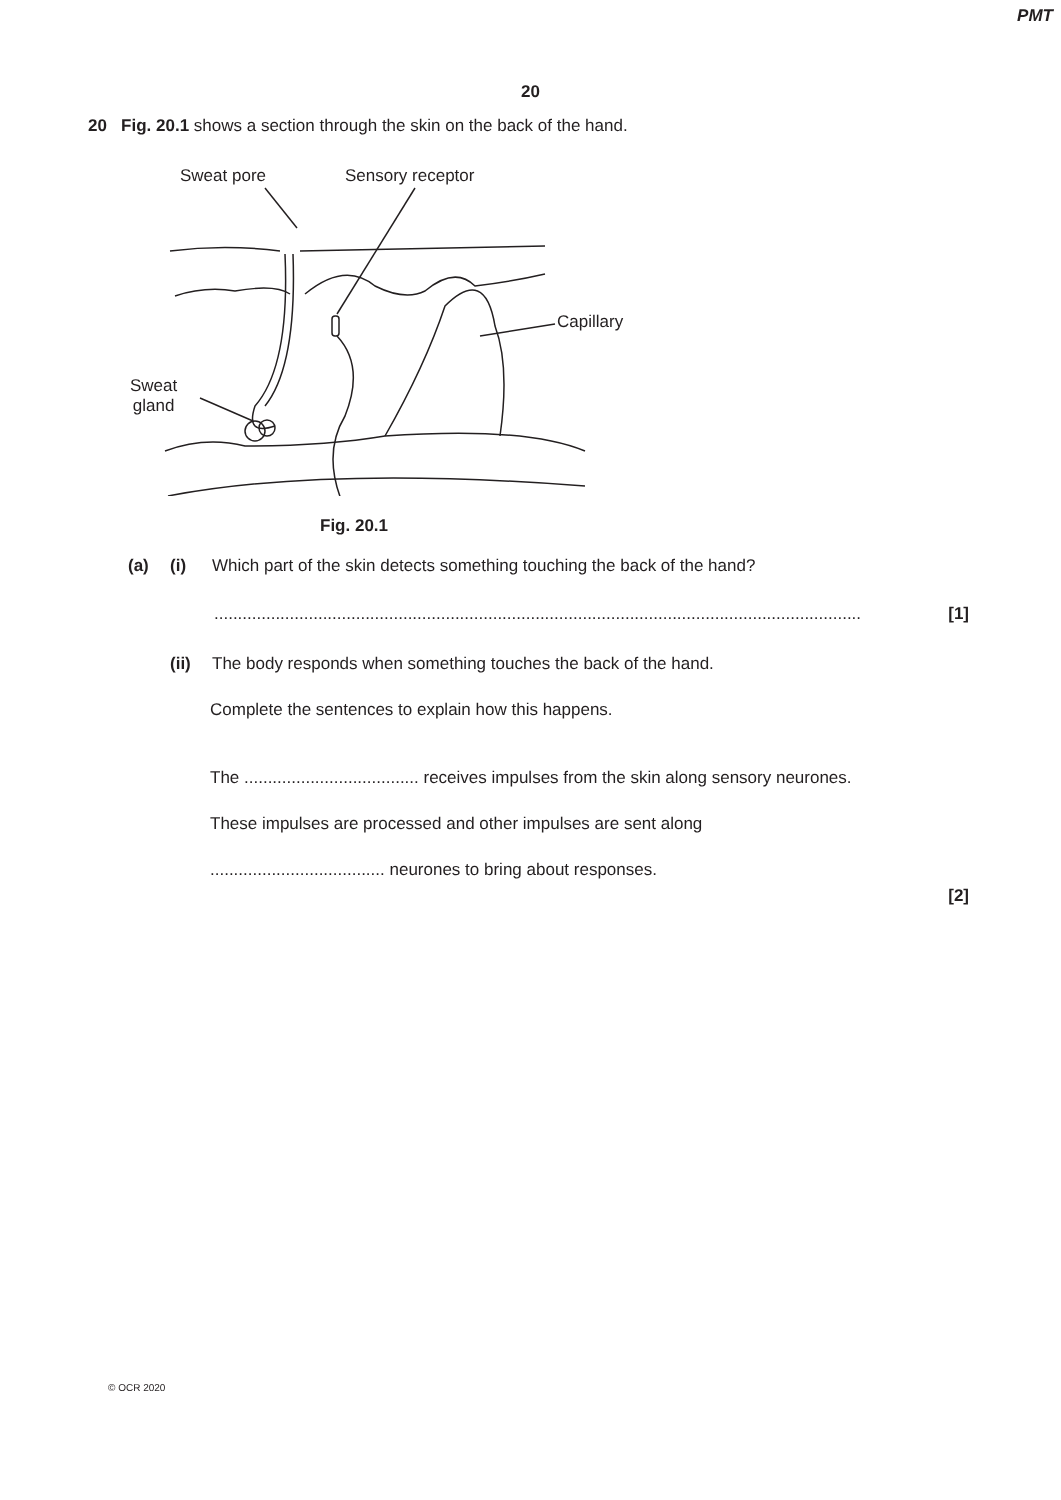PMT
20
20 Fig. 20.1 shows a section through the skin on the back of the hand.
Sweat pore Sensory receptor
Capillary
Sweat
gland
Fig. 20.1
(a) (i) Which part of the skin detects something touching the back of the hand?
......................................................................................................................................... [1]
(ii) The body responds when something touches the back of the hand.
Complete the sentences to explain how this happens.
The ..................................... receives impulses from the skin along sensory neurones.
These impulses are processed and other impulses are sent along
..................................... neurones to bring about responses.
[2]
© OCR 2020